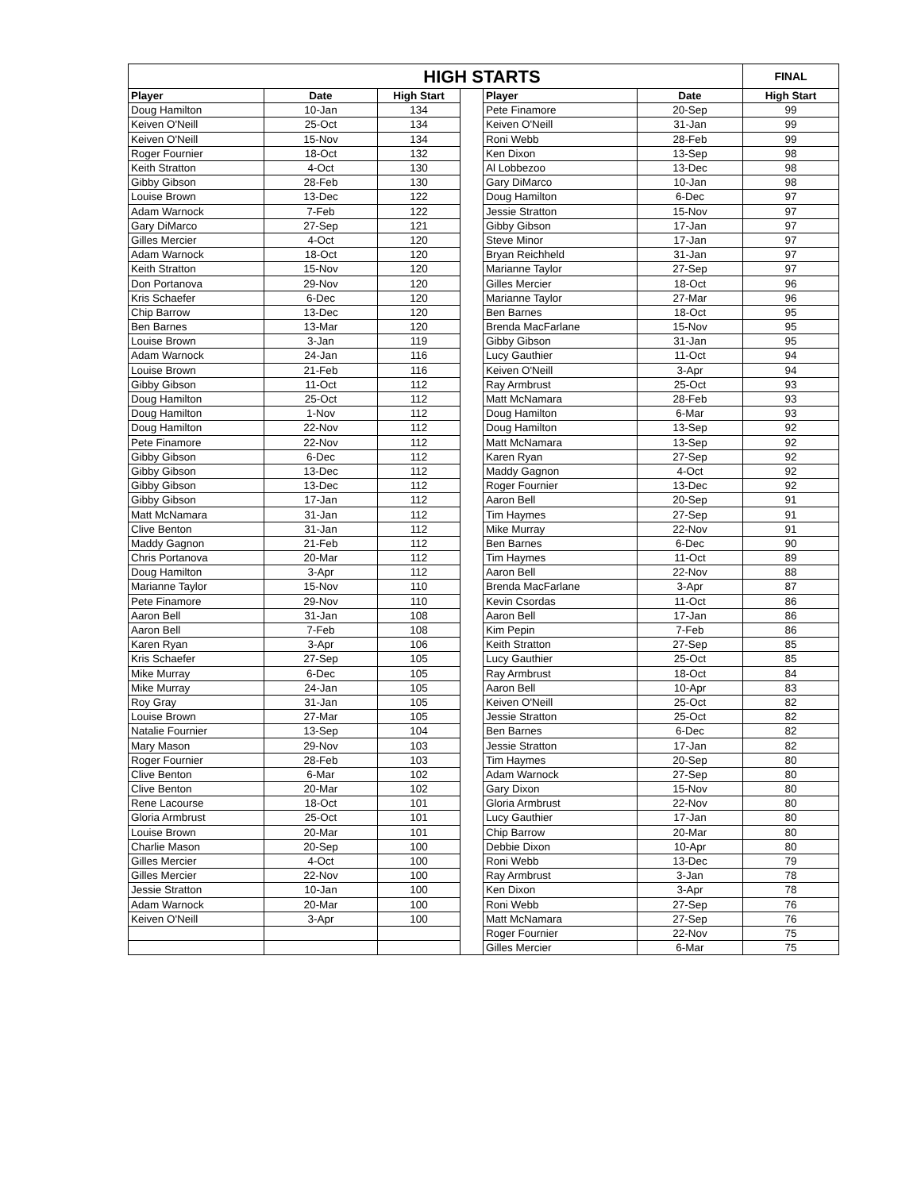| HIGH STARTS | | | | | | FINAL |
| --- | --- | --- | --- | --- | --- | --- |
| Player | Date | High Start | | Player | Date | High Start |
| Doug Hamilton | 10-Jan | 134 | | Pete Finamore | 20-Sep | 99 |
| Keiven O'Neill | 25-Oct | 134 | | Keiven O'Neill | 31-Jan | 99 |
| Keiven O'Neill | 15-Nov | 134 | | Roni Webb | 28-Feb | 99 |
| Roger Fournier | 18-Oct | 132 | | Ken Dixon | 13-Sep | 98 |
| Keith Stratton | 4-Oct | 130 | | Al Lobbezoo | 13-Dec | 98 |
| Gibby Gibson | 28-Feb | 130 | | Gary DiMarco | 10-Jan | 98 |
| Louise Brown | 13-Dec | 122 | | Doug Hamilton | 6-Dec | 97 |
| Adam Warnock | 7-Feb | 122 | | Jessie Stratton | 15-Nov | 97 |
| Gary DiMarco | 27-Sep | 121 | | Gibby Gibson | 17-Jan | 97 |
| Gilles Mercier | 4-Oct | 120 | | Steve Minor | 17-Jan | 97 |
| Adam Warnock | 18-Oct | 120 | | Bryan Reichheld | 31-Jan | 97 |
| Keith Stratton | 15-Nov | 120 | | Marianne Taylor | 27-Sep | 97 |
| Don Portanova | 29-Nov | 120 | | Gilles Mercier | 18-Oct | 96 |
| Kris Schaefer | 6-Dec | 120 | | Marianne Taylor | 27-Mar | 96 |
| Chip Barrow | 13-Dec | 120 | | Ben Barnes | 18-Oct | 95 |
| Ben Barnes | 13-Mar | 120 | | Brenda MacFarlane | 15-Nov | 95 |
| Louise Brown | 3-Jan | 119 | | Gibby Gibson | 31-Jan | 95 |
| Adam Warnock | 24-Jan | 116 | | Lucy Gauthier | 11-Oct | 94 |
| Louise Brown | 21-Feb | 116 | | Keiven O'Neill | 3-Apr | 94 |
| Gibby Gibson | 11-Oct | 112 | | Ray Armbrust | 25-Oct | 93 |
| Doug Hamilton | 25-Oct | 112 | | Matt McNamara | 28-Feb | 93 |
| Doug Hamilton | 1-Nov | 112 | | Doug Hamilton | 6-Mar | 93 |
| Doug Hamilton | 22-Nov | 112 | | Doug Hamilton | 13-Sep | 92 |
| Pete Finamore | 22-Nov | 112 | | Matt McNamara | 13-Sep | 92 |
| Gibby Gibson | 6-Dec | 112 | | Karen Ryan | 27-Sep | 92 |
| Gibby Gibson | 13-Dec | 112 | | Maddy Gagnon | 4-Oct | 92 |
| Gibby Gibson | 13-Dec | 112 | | Roger Fournier | 13-Dec | 92 |
| Gibby Gibson | 17-Jan | 112 | | Aaron Bell | 20-Sep | 91 |
| Matt McNamara | 31-Jan | 112 | | Tim Haymes | 27-Sep | 91 |
| Clive Benton | 31-Jan | 112 | | Mike Murray | 22-Nov | 91 |
| Maddy Gagnon | 21-Feb | 112 | | Ben Barnes | 6-Dec | 90 |
| Chris Portanova | 20-Mar | 112 | | Tim Haymes | 11-Oct | 89 |
| Doug Hamilton | 3-Apr | 112 | | Aaron Bell | 22-Nov | 88 |
| Marianne Taylor | 15-Nov | 110 | | Brenda MacFarlane | 3-Apr | 87 |
| Pete Finamore | 29-Nov | 110 | | Kevin Csordas | 11-Oct | 86 |
| Aaron Bell | 31-Jan | 108 | | Aaron Bell | 17-Jan | 86 |
| Aaron Bell | 7-Feb | 108 | | Kim Pepin | 7-Feb | 86 |
| Karen Ryan | 3-Apr | 106 | | Keith Stratton | 27-Sep | 85 |
| Kris Schaefer | 27-Sep | 105 | | Lucy Gauthier | 25-Oct | 85 |
| Mike Murray | 6-Dec | 105 | | Ray Armbrust | 18-Oct | 84 |
| Mike Murray | 24-Jan | 105 | | Aaron Bell | 10-Apr | 83 |
| Roy Gray | 31-Jan | 105 | | Keiven O'Neill | 25-Oct | 82 |
| Louise Brown | 27-Mar | 105 | | Jessie Stratton | 25-Oct | 82 |
| Natalie Fournier | 13-Sep | 104 | | Ben Barnes | 6-Dec | 82 |
| Mary Mason | 29-Nov | 103 | | Jessie Stratton | 17-Jan | 82 |
| Roger Fournier | 28-Feb | 103 | | Tim Haymes | 20-Sep | 80 |
| Clive Benton | 6-Mar | 102 | | Adam Warnock | 27-Sep | 80 |
| Clive Benton | 20-Mar | 102 | | Gary Dixon | 15-Nov | 80 |
| Rene Lacourse | 18-Oct | 101 | | Gloria Armbrust | 22-Nov | 80 |
| Gloria Armbrust | 25-Oct | 101 | | Lucy Gauthier | 17-Jan | 80 |
| Louise Brown | 20-Mar | 101 | | Chip Barrow | 20-Mar | 80 |
| Charlie Mason | 20-Sep | 100 | | Debbie Dixon | 10-Apr | 80 |
| Gilles Mercier | 4-Oct | 100 | | Roni Webb | 13-Dec | 79 |
| Gilles Mercier | 22-Nov | 100 | | Ray Armbrust | 3-Jan | 78 |
| Jessie Stratton | 10-Jan | 100 | | Ken Dixon | 3-Apr | 78 |
| Adam Warnock | 20-Mar | 100 | | Roni Webb | 27-Sep | 76 |
| Keiven O'Neill | 3-Apr | 100 | | Matt McNamara | 27-Sep | 76 |
| | | | | Roger Fournier | 22-Nov | 75 |
| | | | | Gilles Mercier | 6-Mar | 75 |